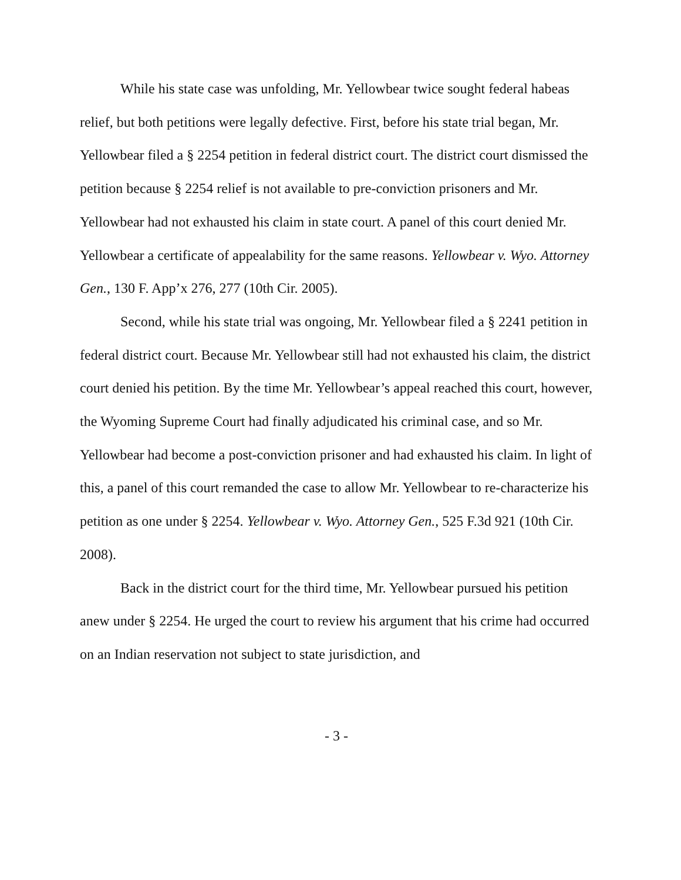While his state case was unfolding, Mr. Yellowbear twice sought federal habeas relief, but both petitions were legally defective. First, before his state trial began, Mr. Yellowbear filed a § 2254 petition in federal district court. The district court dismissed the petition because § 2254 relief is not available to pre-conviction prisoners and Mr. Yellowbear had not exhausted his claim in state court. A panel of this court denied Mr. Yellowbear a certificate of appealability for the same reasons. Yellowbear v. Wyo. Attorney Gen., 130 F. App’x 276, 277 (10th Cir. 2005).
Second, while his state trial was ongoing, Mr. Yellowbear filed a § 2241 petition in federal district court. Because Mr. Yellowbear still had not exhausted his claim, the district court denied his petition. By the time Mr. Yellowbear’s appeal reached this court, however, the Wyoming Supreme Court had finally adjudicated his criminal case, and so Mr. Yellowbear had become a post-conviction prisoner and had exhausted his claim. In light of this, a panel of this court remanded the case to allow Mr. Yellowbear to re-characterize his petition as one under § 2254. Yellowbear v. Wyo. Attorney Gen., 525 F.3d 921 (10th Cir. 2008).
Back in the district court for the third time, Mr. Yellowbear pursued his petition anew under § 2254. He urged the court to review his argument that his crime had occurred on an Indian reservation not subject to state jurisdiction, and
- 3 -